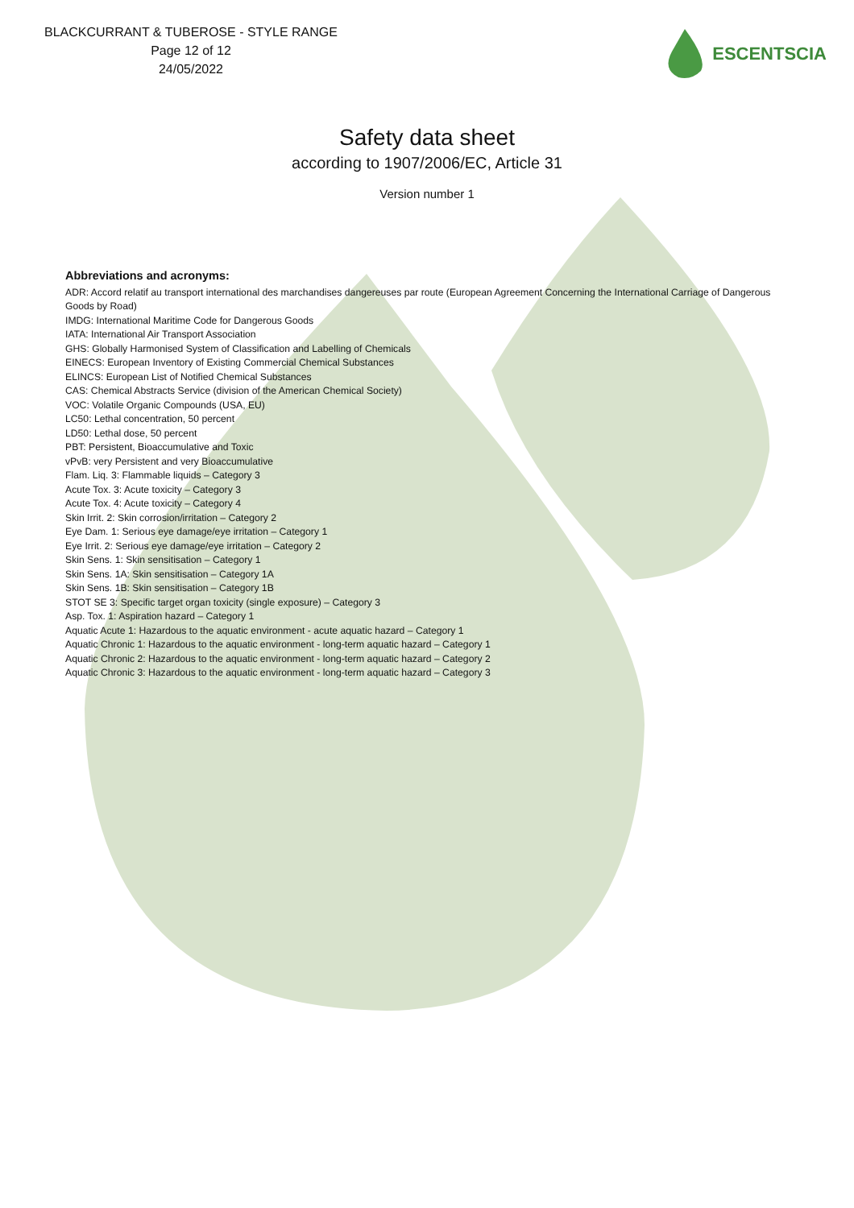BLACKCURRANT & TUBEROSE - STYLE RANGE
Page 12 of 12
24/05/2022
ESCENTSCIA
Safety data sheet
according to 1907/2006/EC, Article 31
Version number 1
Abbreviations and acronyms:
ADR: Accord relatif au transport international des marchandises dangereuses par route (European Agreement Concerning the International Carriage of Dangerous Goods by Road)
IMDG: International Maritime Code for Dangerous Goods
IATA: International Air Transport Association
GHS: Globally Harmonised System of Classification and Labelling of Chemicals
EINECS: European Inventory of Existing Commercial Chemical Substances
ELINCS: European List of Notified Chemical Substances
CAS: Chemical Abstracts Service (division of the American Chemical Society)
VOC: Volatile Organic Compounds (USA, EU)
LC50: Lethal concentration, 50 percent
LD50: Lethal dose, 50 percent
PBT: Persistent, Bioaccumulative and Toxic
vPvB: very Persistent and very Bioaccumulative
Flam. Liq. 3: Flammable liquids – Category 3
Acute Tox. 3: Acute toxicity – Category 3
Acute Tox. 4: Acute toxicity – Category 4
Skin Irrit. 2: Skin corrosion/irritation – Category 2
Eye Dam. 1: Serious eye damage/eye irritation – Category 1
Eye Irrit. 2: Serious eye damage/eye irritation – Category 2
Skin Sens. 1: Skin sensitisation – Category 1
Skin Sens. 1A: Skin sensitisation – Category 1A
Skin Sens. 1B: Skin sensitisation – Category 1B
STOT SE 3: Specific target organ toxicity (single exposure) – Category 3
Asp. Tox. 1: Aspiration hazard – Category 1
Aquatic Acute 1: Hazardous to the aquatic environment - acute aquatic hazard – Category 1
Aquatic Chronic 1: Hazardous to the aquatic environment - long-term aquatic hazard – Category 1
Aquatic Chronic 2: Hazardous to the aquatic environment - long-term aquatic hazard – Category 2
Aquatic Chronic 3: Hazardous to the aquatic environment - long-term aquatic hazard – Category 3